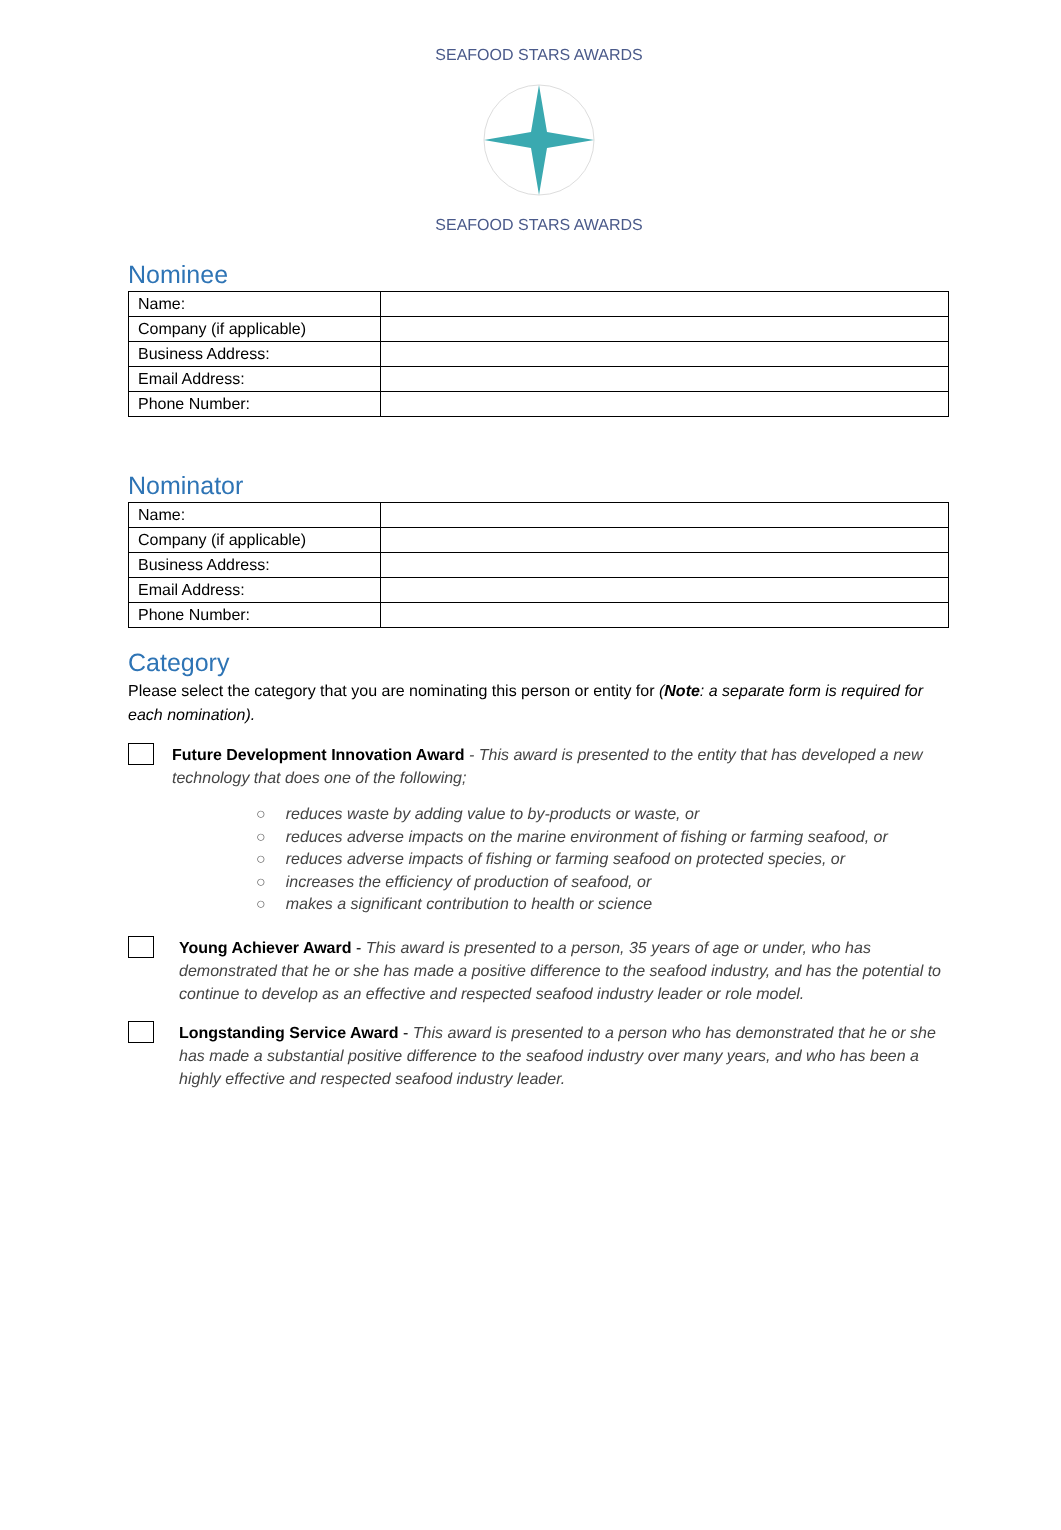SEAFOOD STARS AWARDS
SEAFOOD STARS AWARDS
Nominee
| Name: | |
| Company (if applicable) | |
| Business Address: | |
| Email Address: | |
| Phone Number: | |
Nominator
| Name: | |
| Company (if applicable) | |
| Business Address: | |
| Email Address: | |
| Phone Number: | |
Category
Please select the category that you are nominating this person or entity for (Note: a separate form is required for each nomination).
Future Development Innovation Award - This award is presented to the entity that has developed a new technology that does one of the following;
○ reduces waste by adding value to by-products or waste, or
○ reduces adverse impacts on the marine environment of fishing or farming seafood, or
○ reduces adverse impacts of fishing or farming seafood on protected species, or
○ increases the efficiency of production of seafood, or
○ makes a significant contribution to health or science
Young Achiever Award - This award is presented to a person, 35 years of age or under, who has demonstrated that he or she has made a positive difference to the seafood industry, and has the potential to continue to develop as an effective and respected seafood industry leader or role model.
Longstanding Service Award - This award is presented to a person who has demonstrated that he or she has made a substantial positive difference to the seafood industry over many years, and who has been a highly effective and respected seafood industry leader.